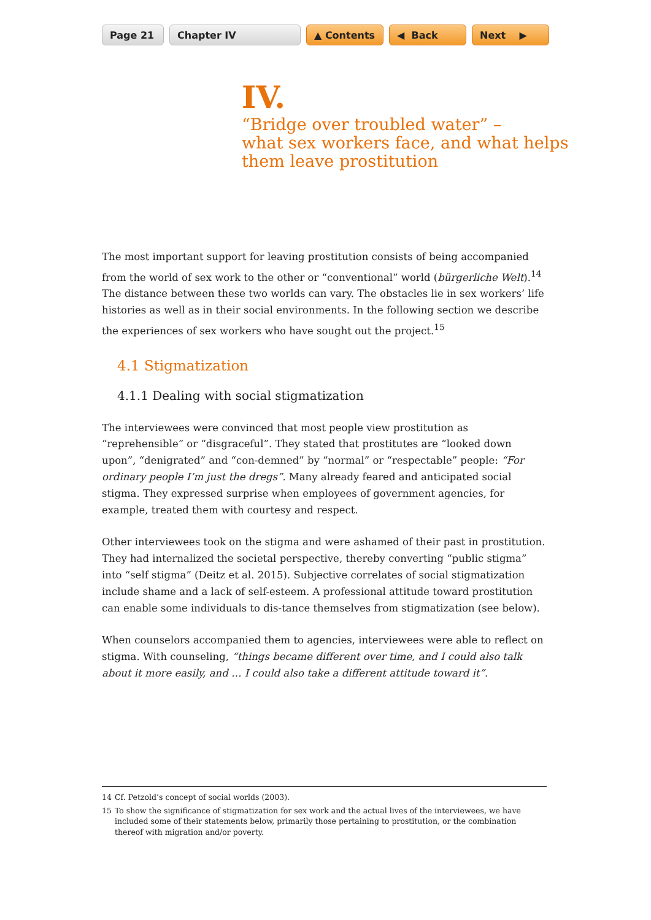Page 21 Chapter IV ▲ Contents ◀ Back Next ▶
IV.
“Bridge over troubled water” –
what sex workers face, and what helps
them leave prostitution
The most important support for leaving prostitution consists of being accompanied from the world of sex work to the other or “conventional” world (bürgerliche Welt).<sup>14</sup> The distance between these two worlds can vary. The obstacles lie in sex workers’ life histories as well as in their social environments. In the following section we describe the experiences of sex workers who have sought out the project.<sup>15</sup>
4.1 Stigmatization
4.1.1 Dealing with social stigmatization
The interviewees were convinced that most people view prostitution as “reprehensible” or “disgraceful”. They stated that prostitutes are “looked down upon”, “denigrated” and “con-demned” by “normal” or “respectable” people: “For ordinary people I’m just the dregs”. Many already feared and anticipated social stigma. They expressed surprise when employees of government agencies, for example, treated them with courtesy and respect.
Other interviewees took on the stigma and were ashamed of their past in prostitution. They had internalized the societal perspective, thereby converting “public stigma” into “self stigma” (Deitz et al. 2015). Subjective correlates of social stigmatization include shame and a lack of self-esteem. A professional attitude toward prostitution can enable some individuals to dis-tance themselves from stigmatization (see below).
When counselors accompanied them to agencies, interviewees were able to reflect on stigma. With counseling, “things became different over time, and I could also talk about it more easily, and … I could also take a different attitude toward it”.
14 Cf. Petzold’s concept of social worlds (2003).
15 To show the significance of stigmatization for sex work and the actual lives of the interviewees, we have included some of their statements below, primarily those pertaining to prostitution, or the combination thereof with migration and/or poverty.